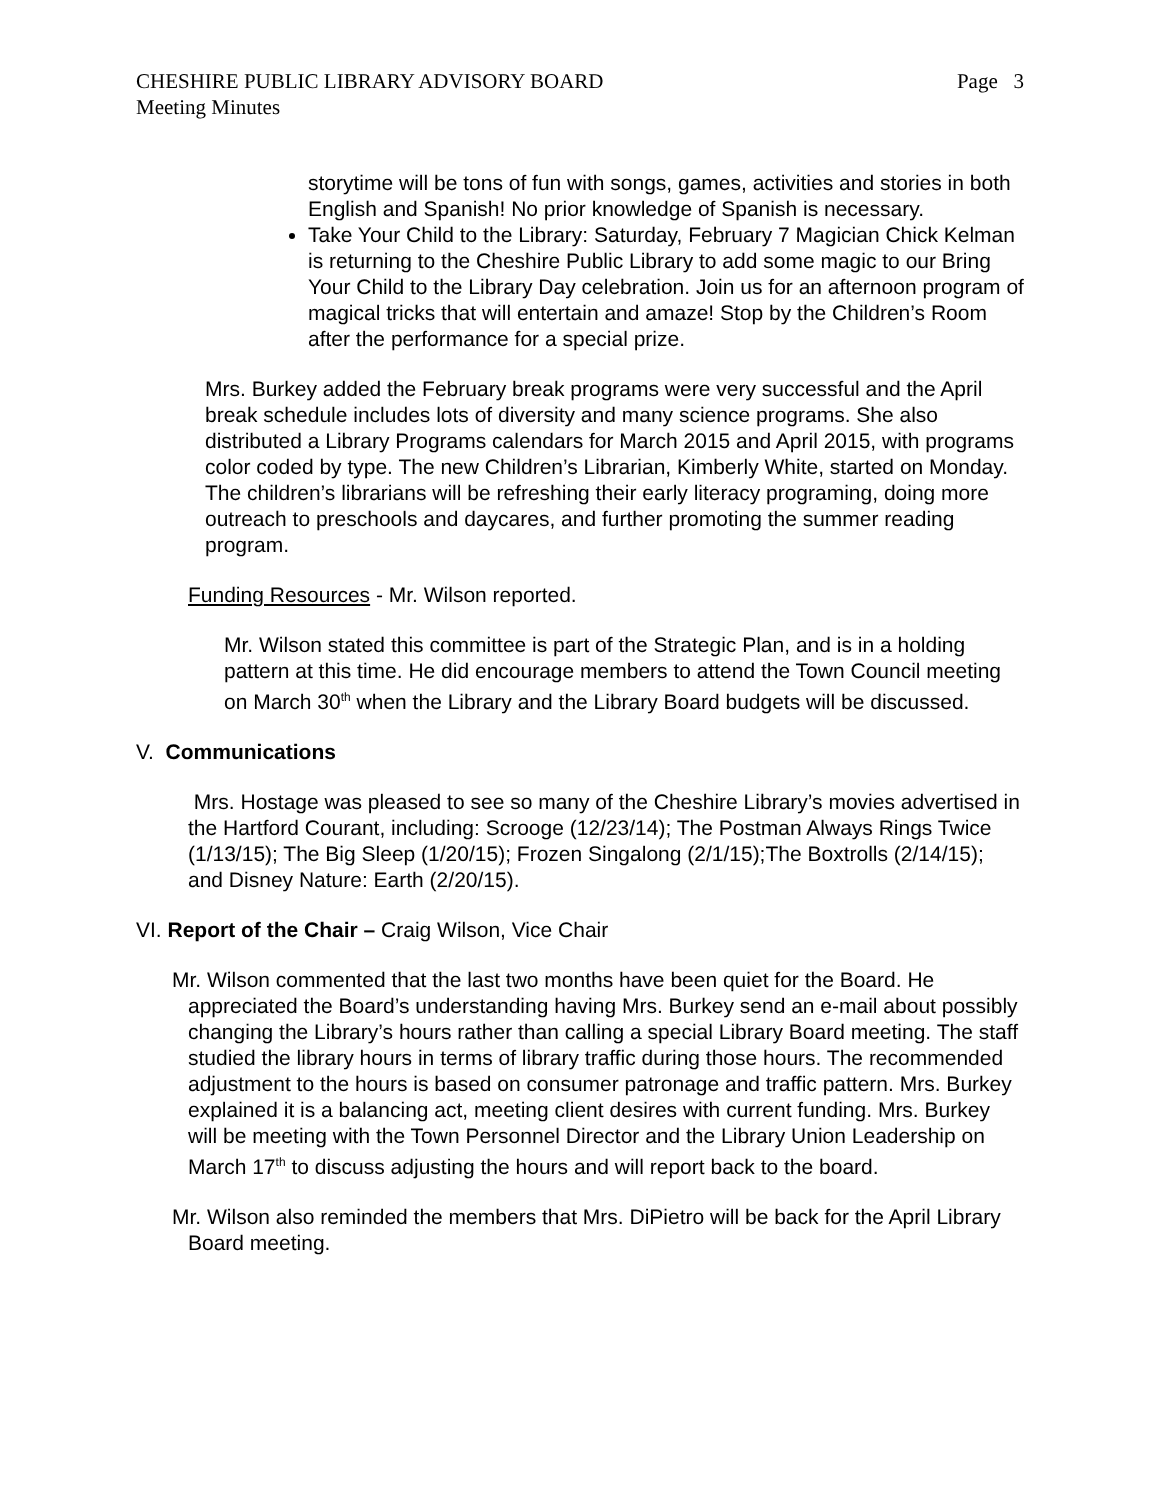CHESHIRE PUBLIC LIBRARY ADVISORY BOARD Page 3
Meeting Minutes
storytime will be tons of fun with songs, games, activities and stories in both English and Spanish! No prior knowledge of Spanish is necessary.
Take Your Child to the Library: Saturday, February 7 Magician Chick Kelman is returning to the Cheshire Public Library to add some magic to our Bring Your Child to the Library Day celebration. Join us for an afternoon program of magical tricks that will entertain and amaze! Stop by the Children’s Room after the performance for a special prize.
Mrs. Burkey added the February break programs were very successful and the April break schedule includes lots of diversity and many science programs. She also distributed a Library Programs calendars for March 2015 and April 2015, with programs color coded by type. The new Children’s Librarian, Kimberly White, started on Monday. The children’s librarians will be refreshing their early literacy programing, doing more outreach to preschools and daycares, and further promoting the summer reading program.
Funding Resources - Mr. Wilson reported.
Mr. Wilson stated this committee is part of the Strategic Plan, and is in a holding pattern at this time. He did encourage members to attend the Town Council meeting on March 30<sup>th</sup> when the Library and the Library Board budgets will be discussed.
V. Communications
Mrs. Hostage was pleased to see so many of the Cheshire Library’s movies advertised in the Hartford Courant, including: Scrooge (12/23/14); The Postman Always Rings Twice (1/13/15); The Big Sleep (1/20/15); Frozen Singalong (2/1/15);The Boxtrolls (2/14/15); and Disney Nature: Earth (2/20/15).
VI. Report of the Chair – Craig Wilson, Vice Chair
Mr. Wilson commented that the last two months have been quiet for the Board. He appreciated the Board’s understanding having Mrs. Burkey send an e-mail about possibly changing the Library’s hours rather than calling a special Library Board meeting. The staff studied the library hours in terms of library traffic during those hours. The recommended adjustment to the hours is based on consumer patronage and traffic pattern. Mrs. Burkey explained it is a balancing act, meeting client desires with current funding. Mrs. Burkey will be meeting with the Town Personnel Director and the Library Union Leadership on March 17<sup>th</sup> to discuss adjusting the hours and will report back to the board.
Mr. Wilson also reminded the members that Mrs. DiPietro will be back for the April Library Board meeting.